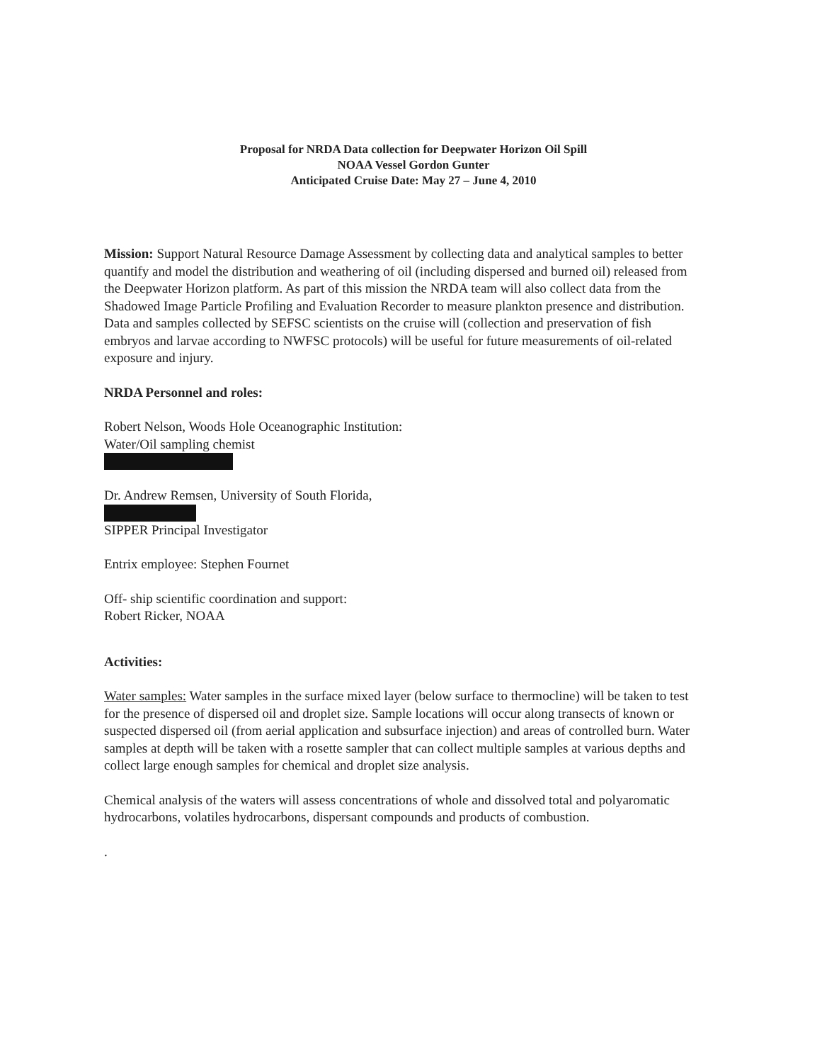Proposal for NRDA Data collection for Deepwater Horizon Oil Spill
NOAA Vessel Gordon Gunter
Anticipated Cruise Date: May 27 – June 4, 2010
Mission: Support Natural Resource Damage Assessment by collecting data and analytical samples to better quantify and model the distribution and weathering of oil (including dispersed and burned oil) released from the Deepwater Horizon platform. As part of this mission the NRDA team will also collect data from the Shadowed Image Particle Profiling and Evaluation Recorder to measure plankton presence and distribution. Data and samples collected by SEFSC scientists on the cruise will (collection and preservation of fish embryos and larvae according to NWFSC protocols) will be useful for future measurements of oil-related exposure and injury.
NRDA Personnel and roles:
Robert Nelson, Woods Hole Oceanographic Institution:
Water/Oil sampling chemist
Dr. Andrew Remsen, University of South Florida, SIPPER Principal Investigator
Entrix employee: Stephen Fournet
Off- ship scientific coordination and support:
Robert Ricker, NOAA
Activities:
Water samples: Water samples in the surface mixed layer (below surface to thermocline) will be taken to test for the presence of dispersed oil and droplet size. Sample locations will occur along transects of known or suspected dispersed oil (from aerial application and subsurface injection) and areas of controlled burn. Water samples at depth will be taken with a rosette sampler that can collect multiple samples at various depths and collect large enough samples for chemical and droplet size analysis.
Chemical analysis of the waters will assess concentrations of whole and dissolved total and polyaromatic hydrocarbons, volatiles hydrocarbons, dispersant compounds and products of combustion.
.